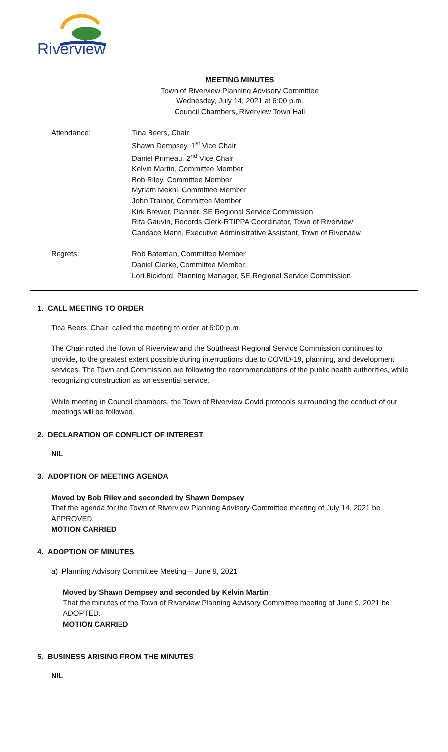Riverview
MEETING MINUTES
Town of Riverview Planning Advisory Committee
Wednesday, July 14, 2021 at 6:00 p.m.
Council Chambers, Riverview Town Hall
Attendance: Tina Beers, Chair
Shawn Dempsey, 1<sup>st</sup> Vice Chair
Daniel Primeau, 2<sup>nd</sup> Vice Chair
Kelvin Martin, Committee Member
Bob Riley, Committee Member
Myriam Mekni, Committee Member
John Trainor, Committee Member
Kirk Brewer, Planner, SE Regional Service Commission
Rita Gauvin, Records Clerk-RTIPPA Coordinator, Town of Riverview
Candace Mann, Executive Administrative Assistant, Town of Riverview
Regrets: Rob Bateman, Committee Member
Daniel Clarke, Committee Member
Lori Bickford, Planning Manager, SE Regional Service Commission
1. CALL MEETING TO ORDER
Tina Beers, Chair, called the meeting to order at 6:00 p.m.
The Chair noted the Town of Riverview and the Southeast Regional Service Commission continues to provide, to the greatest extent possible during interruptions due to COVID-19, planning, and development services. The Town and Commission are following the recommendations of the public health authorities, while recognizing construction as an essential service.
While meeting in Council chambers, the Town of Riverview Covid protocols surrounding the conduct of our meetings will be followed.
2. DECLARATION OF CONFLICT OF INTEREST
NIL
3. ADOPTION OF MEETING AGENDA
Moved by Bob Riley and seconded by Shawn Dempsey
That the agenda for the Town of Riverview Planning Advisory Committee meeting of July 14, 2021 be APPROVED.
MOTION CARRIED
4. ADOPTION OF MINUTES
a) Planning Advisory Committee Meeting – June 9, 2021
Moved by Shawn Dempsey and seconded by Kelvin Martin
That the minutes of the Town of Riverview Planning Advisory Committee meeting of June 9, 2021 be ADOPTED.
MOTION CARRIED
5. BUSINESS ARISING FROM THE MINUTES
NIL